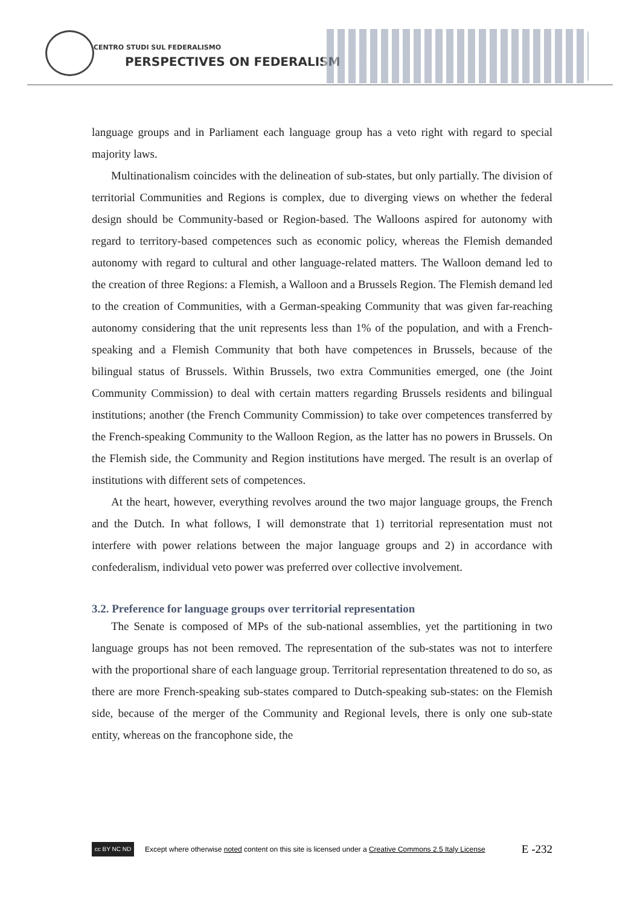CENTRO STUDI SUL FEDERALISMO
PERSPECTIVES ON FEDERALISM
language groups and in Parliament each language group has a veto right with regard to special majority laws.
Multinationalism coincides with the delineation of sub-states, but only partially. The division of territorial Communities and Regions is complex, due to diverging views on whether the federal design should be Community-based or Region-based. The Walloons aspired for autonomy with regard to territory-based competences such as economic policy, whereas the Flemish demanded autonomy with regard to cultural and other language-related matters. The Walloon demand led to the creation of three Regions: a Flemish, a Walloon and a Brussels Region. The Flemish demand led to the creation of Communities, with a German-speaking Community that was given far-reaching autonomy considering that the unit represents less than 1% of the population, and with a French-speaking and a Flemish Community that both have competences in Brussels, because of the bilingual status of Brussels. Within Brussels, two extra Communities emerged, one (the Joint Community Commission) to deal with certain matters regarding Brussels residents and bilingual institutions; another (the French Community Commission) to take over competences transferred by the French-speaking Community to the Walloon Region, as the latter has no powers in Brussels. On the Flemish side, the Community and Region institutions have merged. The result is an overlap of institutions with different sets of competences.
At the heart, however, everything revolves around the two major language groups, the French and the Dutch. In what follows, I will demonstrate that 1) territorial representation must not interfere with power relations between the major language groups and 2) in accordance with confederalism, individual veto power was preferred over collective involvement.
3.2. Preference for language groups over territorial representation
The Senate is composed of MPs of the sub-national assemblies, yet the partitioning in two language groups has not been removed. The representation of the sub-states was not to interfere with the proportional share of each language group. Territorial representation threatened to do so, as there are more French-speaking sub-states compared to Dutch-speaking sub-states: on the Flemish side, because of the merger of the Community and Regional levels, there is only one sub-state entity, whereas on the francophone side, the
cc BY NC ND
Except where otherwise noted content on this site is licensed under a Creative Commons 2.5 Italy License E -232